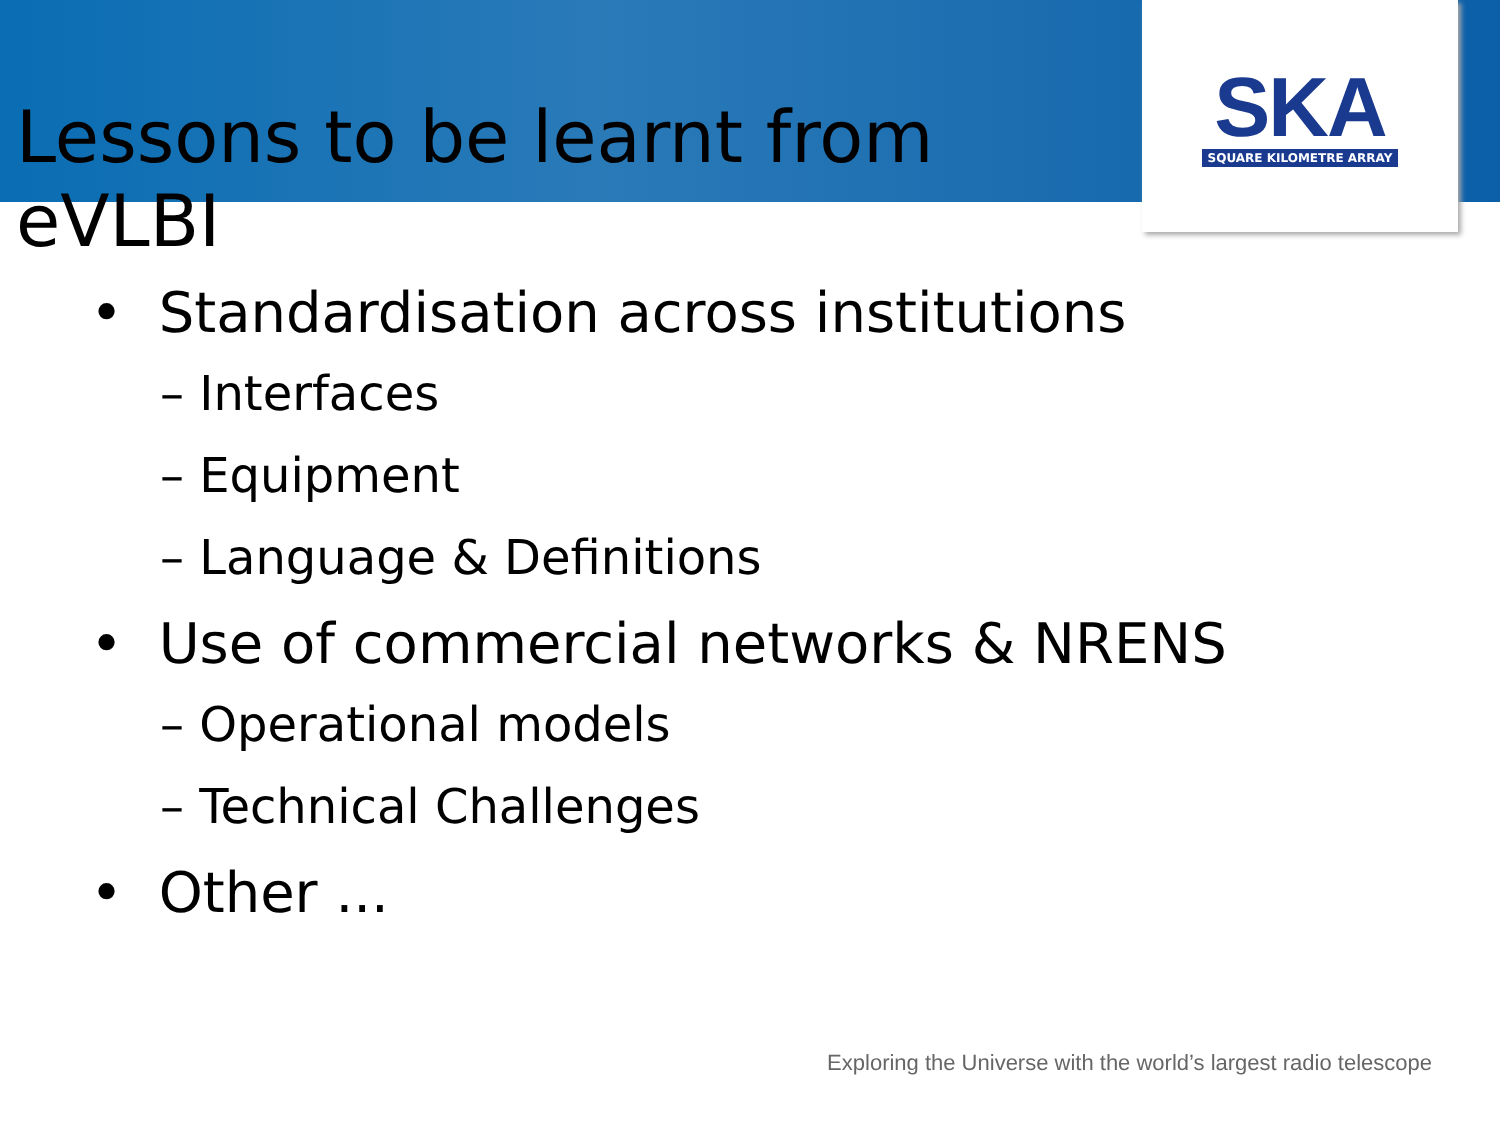Lessons to be learnt from eVLBI
SKA
SQUARE KILOMETRE ARRAY
• Standardisation across institutions
– Interfaces
– Equipment
– Language & Definitions
• Use of commercial networks & NRENS
– Operational models
– Technical Challenges
• Other ...
Exploring the Universe with the world’s largest radio telescope